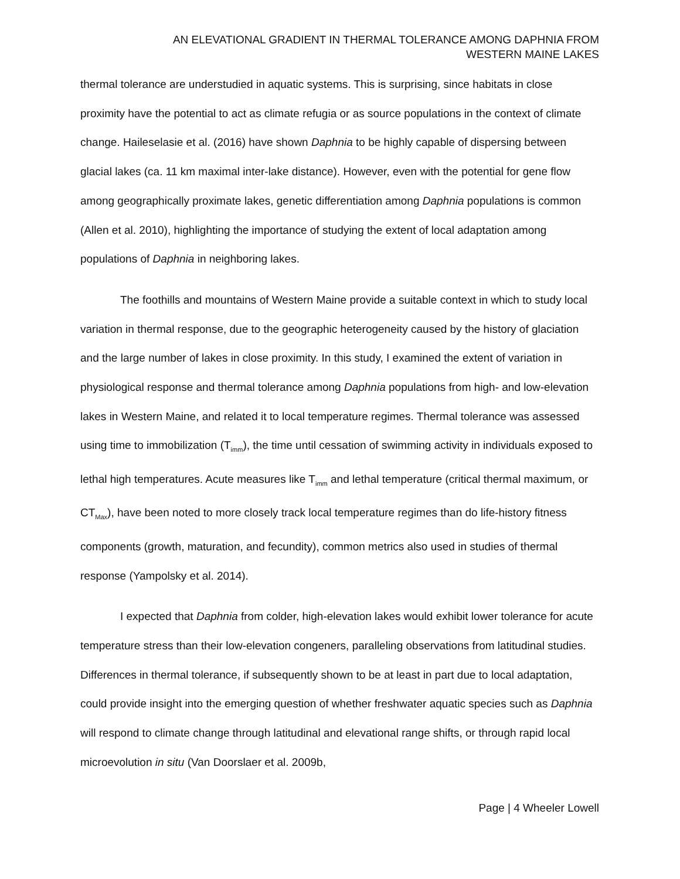AN ELEVATIONAL GRADIENT IN THERMAL TOLERANCE AMONG DAPHNIA FROM
WESTERN MAINE LAKES
thermal tolerance are understudied in aquatic systems. This is surprising, since habitats in close proximity have the potential to act as climate refugia or as source populations in the context of climate change. Haileselasie et al. (2016) have shown Daphnia to be highly capable of dispersing between glacial lakes (ca. 11 km maximal inter-lake distance). However, even with the potential for gene flow among geographically proximate lakes, genetic differentiation among Daphnia populations is common (Allen et al. 2010), highlighting the importance of studying the extent of local adaptation among populations of Daphnia in neighboring lakes.
The foothills and mountains of Western Maine provide a suitable context in which to study local variation in thermal response, due to the geographic heterogeneity caused by the history of glaciation and the large number of lakes in close proximity. In this study, I examined the extent of variation in physiological response and thermal tolerance among Daphnia populations from high- and low-elevation lakes in Western Maine, and related it to local temperature regimes. Thermal tolerance was assessed using time to immobilization (T<sub>imm</sub>), the time until cessation of swimming activity in individuals exposed to lethal high temperatures. Acute measures like T<sub>imm</sub> and lethal temperature (critical thermal maximum, or CT<sub>Max</sub>), have been noted to more closely track local temperature regimes than do life-history fitness components (growth, maturation, and fecundity), common metrics also used in studies of thermal response (Yampolsky et al. 2014).
I expected that Daphnia from colder, high-elevation lakes would exhibit lower tolerance for acute temperature stress than their low-elevation congeners, paralleling observations from latitudinal studies. Differences in thermal tolerance, if subsequently shown to be at least in part due to local adaptation, could provide insight into the emerging question of whether freshwater aquatic species such as Daphnia will respond to climate change through latitudinal and elevational range shifts, or through rapid local microevolution in situ (Van Doorslaer et al. 2009b,
Page | 4 Wheeler Lowell